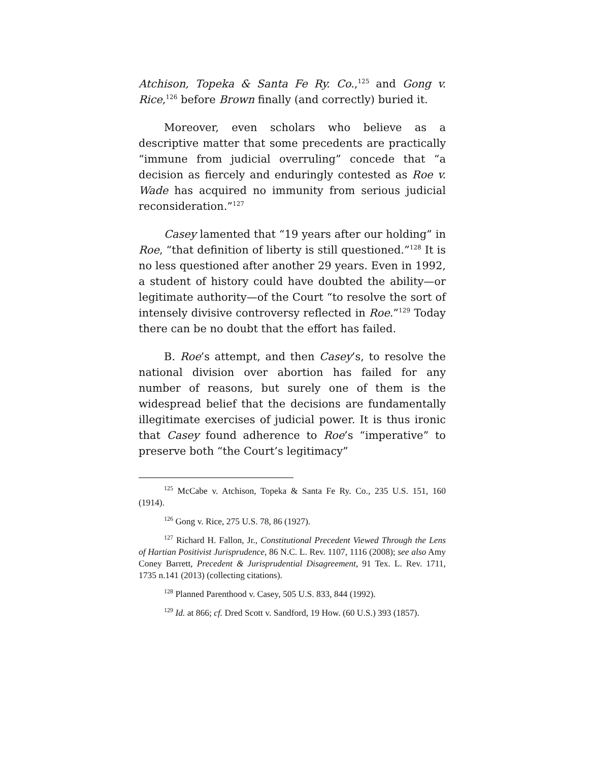Atchison, Topeka & Santa Fe Ry. Co.,<sup>125</sup> and Gong v. Rice,<sup>126</sup> before Brown finally (and correctly) buried it.
Moreover, even scholars who believe as a descriptive matter that some precedents are practically “immune from judicial overruling” concede that “a decision as fiercely and enduringly contested as Roe v. Wade has acquired no immunity from serious judicial reconsideration.”<sup>127</sup>
Casey lamented that “19 years after our holding” in Roe, “that definition of liberty is still questioned.”<sup>128</sup> It is no less questioned after another 29 years. Even in 1992, a student of history could have doubted the ability—or legitimate authority—of the Court “to resolve the sort of intensely divisive controversy reflected in Roe.”<sup>129</sup> Today there can be no doubt that the effort has failed.
B. Roe’s attempt, and then Casey’s, to resolve the national division over abortion has failed for any number of reasons, but surely one of them is the widespread belief that the decisions are fundamentally illegitimate exercises of judicial power. It is thus ironic that Casey found adherence to Roe’s “imperative” to preserve both “the Court’s legitimacy”
<sup>125</sup> McCabe v. Atchison, Topeka & Santa Fe Ry. Co., 235 U.S. 151, 160 (1914).
<sup>126</sup> Gong v. Rice, 275 U.S. 78, 86 (1927).
<sup>127</sup> Richard H. Fallon, Jr., Constitutional Precedent Viewed Through the Lens of Hartian Positivist Jurisprudence, 86 N.C. L. Rev. 1107, 1116 (2008); see also Amy Coney Barrett, Precedent & Jurisprudential Disagreement, 91 Tex. L. Rev. 1711, 1735 n.141 (2013) (collecting citations).
<sup>128</sup> Planned Parenthood v. Casey, 505 U.S. 833, 844 (1992).
<sup>129</sup> Id. at 866; cf. Dred Scott v. Sandford, 19 How. (60 U.S.) 393 (1857).